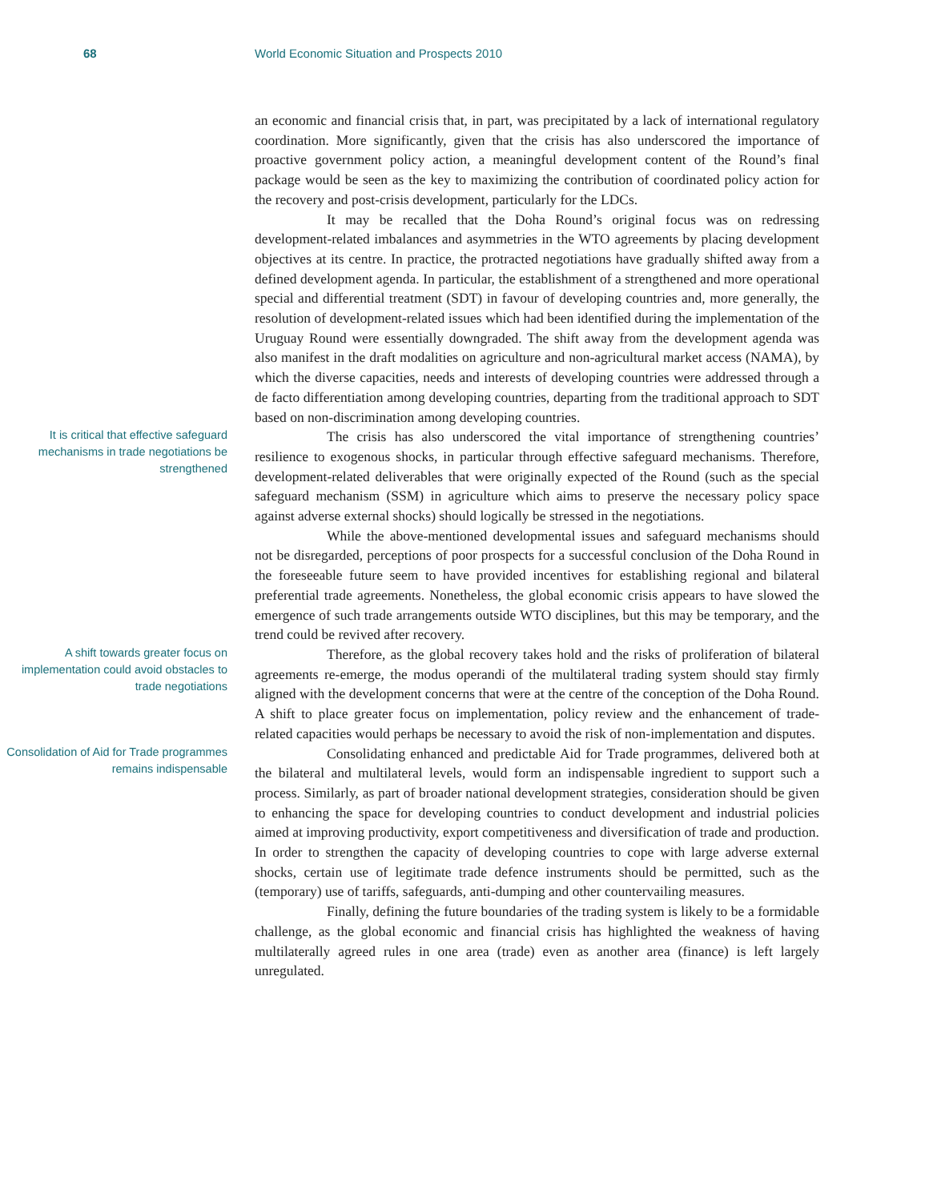68 World Economic Situation and Prospects 2010
an economic and financial crisis that, in part, was precipitated by a lack of international regulatory coordination. More significantly, given that the crisis has also underscored the importance of proactive government policy action, a meaningful development content of the Round’s final package would be seen as the key to maximizing the contribution of coordinated policy action for the recovery and post-crisis development, particularly for the LDCs.
It may be recalled that the Doha Round’s original focus was on redressing development-related imbalances and asymmetries in the WTO agreements by placing development objectives at its centre. In practice, the protracted negotiations have gradually shifted away from a defined development agenda. In particular, the establishment of a strengthened and more operational special and differential treatment (SDT) in favour of developing countries and, more generally, the resolution of development-related issues which had been identified during the implementation of the Uruguay Round were essentially downgraded. The shift away from the development agenda was also manifest in the draft modalities on agriculture and non-agricultural market access (NAMA), by which the diverse capacities, needs and interests of developing countries were addressed through a de facto differentiation among developing countries, departing from the traditional approach to SDT based on non-discrimination among developing countries.
It is critical that effective safeguard mechanisms in trade negotiations be strengthened
The crisis has also underscored the vital importance of strengthening countries’ resilience to exogenous shocks, in particular through effective safeguard mechanisms. Therefore, development-related deliverables that were originally expected of the Round (such as the special safeguard mechanism (SSM) in agriculture which aims to preserve the necessary policy space against adverse external shocks) should logically be stressed in the negotiations.
While the above-mentioned developmental issues and safeguard mechanisms should not be disregarded, perceptions of poor prospects for a successful conclusion of the Doha Round in the foreseeable future seem to have provided incentives for establishing regional and bilateral preferential trade agreements. Nonetheless, the global economic crisis appears to have slowed the emergence of such trade arrangements outside WTO disciplines, but this may be temporary, and the trend could be revived after recovery.
A shift towards greater focus on implementation could avoid obstacles to trade negotiations
Therefore, as the global recovery takes hold and the risks of proliferation of bilateral agreements re-emerge, the modus operandi of the multilateral trading system should stay firmly aligned with the development concerns that were at the centre of the conception of the Doha Round. A shift to place greater focus on implementation, policy review and the enhancement of trade-related capacities would perhaps be necessary to avoid the risk of non-implementation and disputes.
Consolidation of Aid for Trade programmes remains indispensable
Consolidating enhanced and predictable Aid for Trade programmes, delivered both at the bilateral and multilateral levels, would form an indispensable ingredient to support such a process. Similarly, as part of broader national development strategies, consideration should be given to enhancing the space for developing countries to conduct development and industrial policies aimed at improving productivity, export competitiveness and diversification of trade and production. In order to strengthen the capacity of developing countries to cope with large adverse external shocks, certain use of legitimate trade defence instruments should be permitted, such as the (temporary) use of tariffs, safeguards, anti-dumping and other countervailing measures.
Finally, defining the future boundaries of the trading system is likely to be a formidable challenge, as the global economic and financial crisis has highlighted the weakness of having multilaterally agreed rules in one area (trade) even as another area (finance) is left largely unregulated.